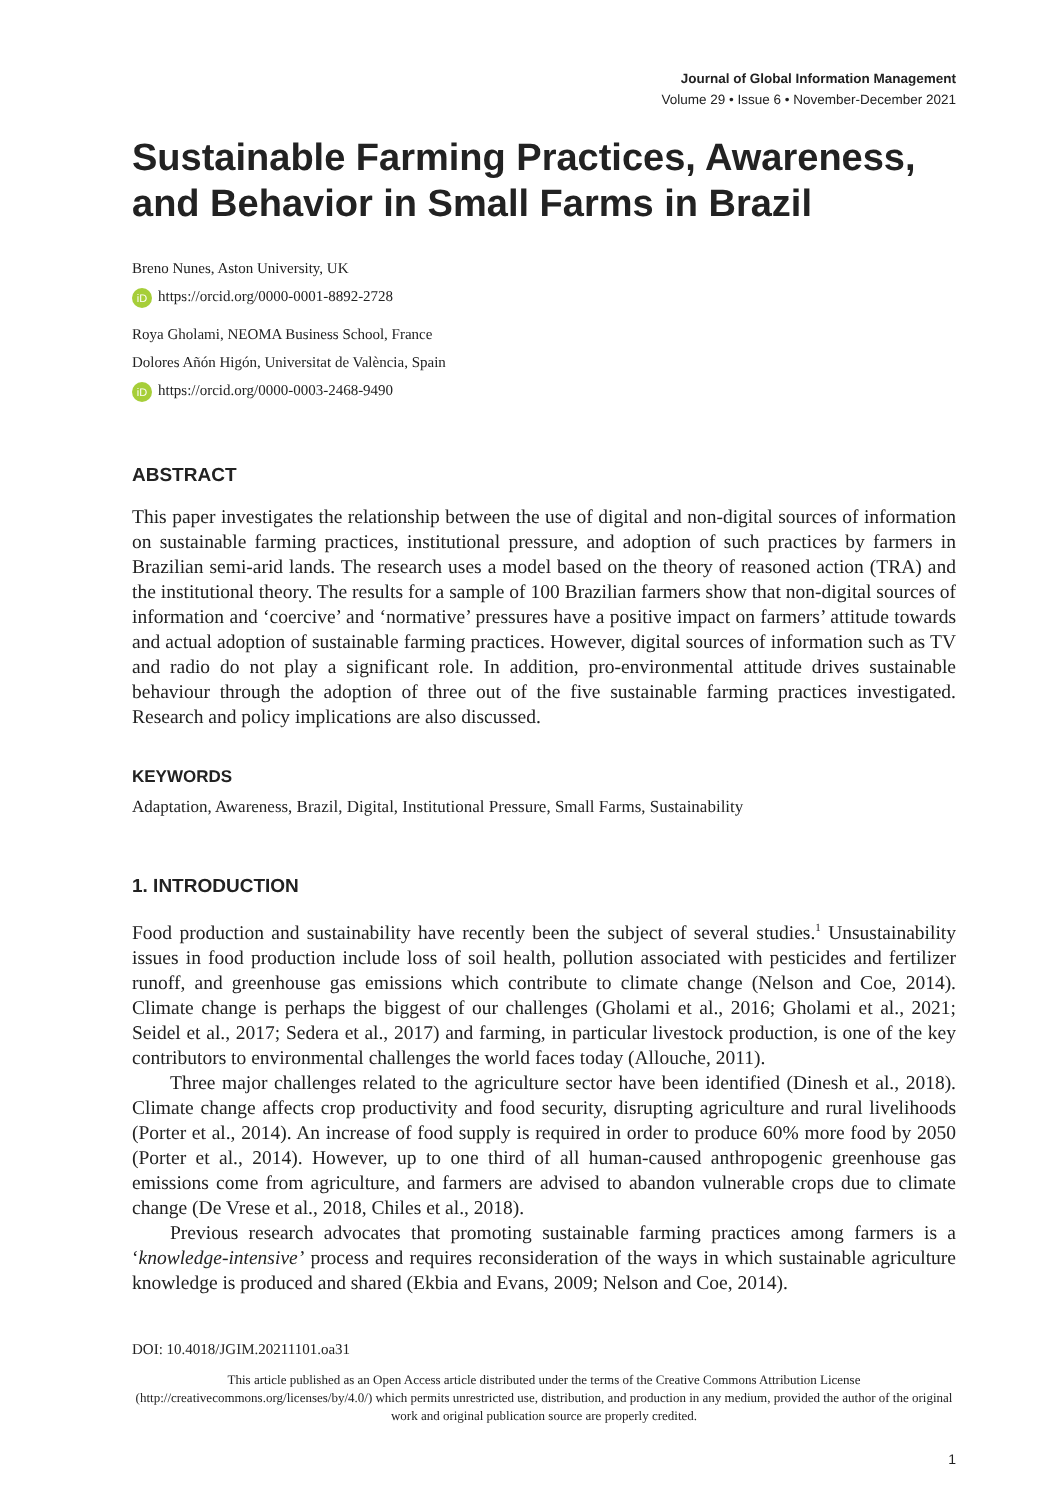Journal of Global Information Management
Volume 29 • Issue 6 • November-December 2021
Sustainable Farming Practices, Awareness, and Behavior in Small Farms in Brazil
Breno Nunes, Aston University, UK
iD https://orcid.org/0000-0001-8892-2728
Roya Gholami, NEOMA Business School, France
Dolores Añón Higón, Universitat de València, Spain
iD https://orcid.org/0000-0003-2468-9490
ABSTRACT
This paper investigates the relationship between the use of digital and non-digital sources of information on sustainable farming practices, institutional pressure, and adoption of such practices by farmers in Brazilian semi-arid lands. The research uses a model based on the theory of reasoned action (TRA) and the institutional theory. The results for a sample of 100 Brazilian farmers show that non-digital sources of information and ‘coercive’ and ‘normative’ pressures have a positive impact on farmers’ attitude towards and actual adoption of sustainable farming practices. However, digital sources of information such as TV and radio do not play a significant role. In addition, pro-environmental attitude drives sustainable behaviour through the adoption of three out of the five sustainable farming practices investigated. Research and policy implications are also discussed.
KEYWORDS
Adaptation, Awareness, Brazil, Digital, Institutional Pressure, Small Farms, Sustainability
1. INTRODUCTION
Food production and sustainability have recently been the subject of several studies.<sup>1</sup> Unsustainability issues in food production include loss of soil health, pollution associated with pesticides and fertilizer runoff, and greenhouse gas emissions which contribute to climate change (Nelson and Coe, 2014). Climate change is perhaps the biggest of our challenges (Gholami et al., 2016; Gholami et al., 2021; Seidel et al., 2017; Sedera et al., 2017) and farming, in particular livestock production, is one of the key contributors to environmental challenges the world faces today (Allouche, 2011).
Three major challenges related to the agriculture sector have been identified (Dinesh et al., 2018). Climate change affects crop productivity and food security, disrupting agriculture and rural livelihoods (Porter et al., 2014). An increase of food supply is required in order to produce 60% more food by 2050 (Porter et al., 2014). However, up to one third of all human-caused anthropogenic greenhouse gas emissions come from agriculture, and farmers are advised to abandon vulnerable crops due to climate change (De Vrese et al., 2018, Chiles et al., 2018).
Previous research advocates that promoting sustainable farming practices among farmers is a ‘knowledge-intensive’ process and requires reconsideration of the ways in which sustainable agriculture knowledge is produced and shared (Ekbia and Evans, 2009; Nelson and Coe, 2014).
DOI: 10.4018/JGIM.20211101.oa31
This article published as an Open Access article distributed under the terms of the Creative Commons Attribution License (http://creativecommons.org/licenses/by/4.0/) which permits unrestricted use, distribution, and production in any medium, provided the author of the original work and original publication source are properly credited.
1